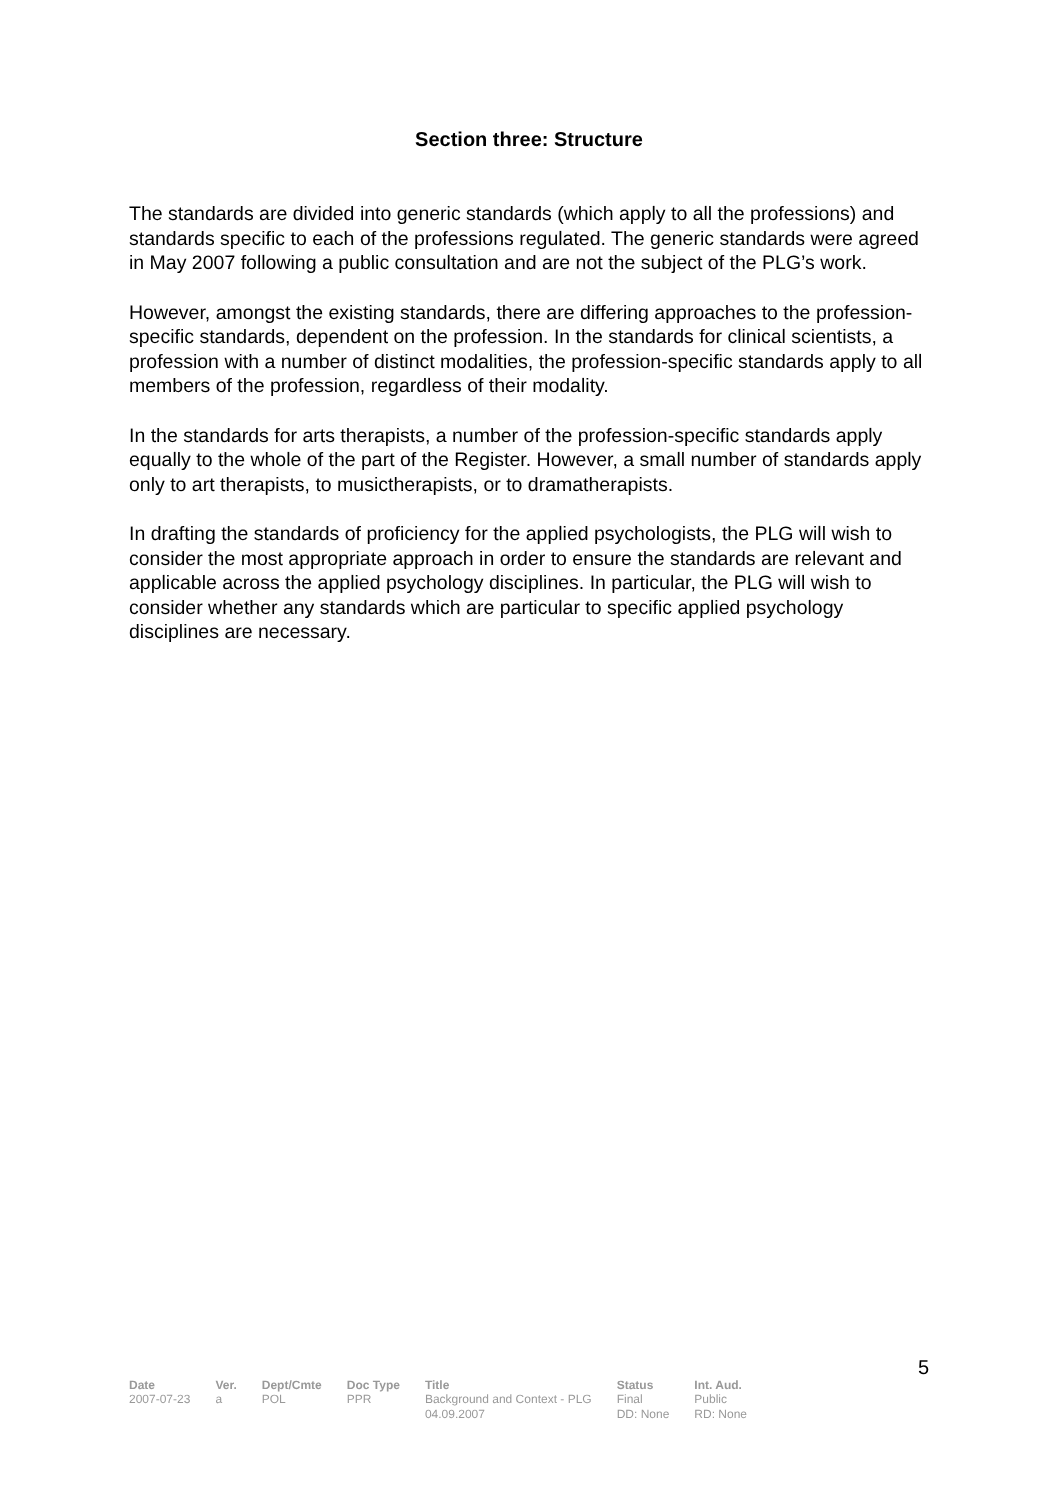Section three: Structure
The standards are divided into generic standards (which apply to all the professions) and standards specific to each of the professions regulated. The generic standards were agreed in May 2007 following a public consultation and are not the subject of the PLG’s work.
However, amongst the existing standards, there are differing approaches to the profession-specific standards, dependent on the profession. In the standards for clinical scientists, a profession with a number of distinct modalities, the profession-specific standards apply to all members of the profession, regardless of their modality.
In the standards for arts therapists, a number of the profession-specific standards apply equally to the whole of the part of the Register. However, a small number of standards apply only to art therapists, to musictherapists, or to dramatherapists.
In drafting the standards of proficiency for the applied psychologists, the PLG will wish to consider the most appropriate approach in order to ensure the standards are relevant and applicable across the applied psychology disciplines. In particular, the PLG will wish to consider whether any standards which are particular to specific applied psychology disciplines are necessary.
5
| Date | Ver. | Dept/Cmte | Doc Type | Title | Status | Int. Aud. |
| --- | --- | --- | --- | --- | --- | --- |
| 2007-07-23 | a | POL | PPR | Background and Context - PLG 04.09.2007 | Final DD: None | Public RD: None |